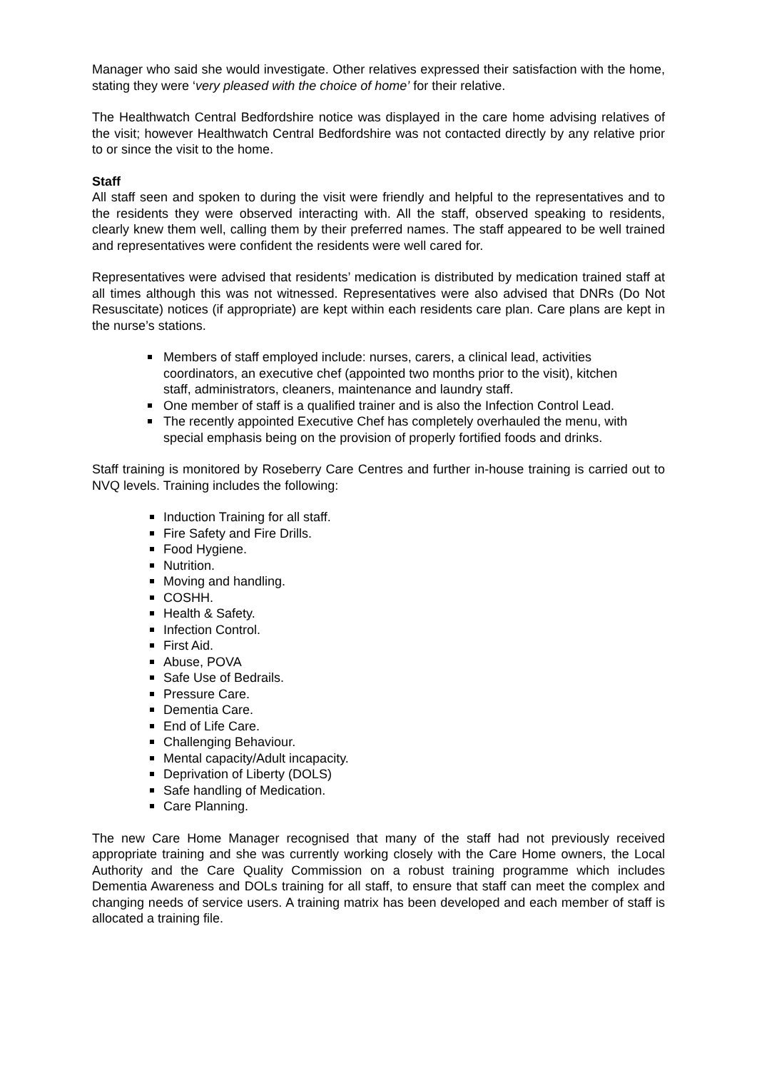Manager who said she would investigate. Other relatives expressed their satisfaction with the home, stating they were ‘very pleased with the choice of home’ for their relative.
The Healthwatch Central Bedfordshire notice was displayed in the care home advising relatives of the visit; however Healthwatch Central Bedfordshire was not contacted directly by any relative prior to or since the visit to the home.
Staff
All staff seen and spoken to during the visit were friendly and helpful to the representatives and to the residents they were observed interacting with. All the staff, observed speaking to residents, clearly knew them well, calling them by their preferred names. The staff appeared to be well trained and representatives were confident the residents were well cared for.
Representatives were advised that residents’ medication is distributed by medication trained staff at all times although this was not witnessed. Representatives were also advised that DNRs (Do Not Resuscitate) notices (if appropriate) are kept within each residents care plan. Care plans are kept in the nurse’s stations.
Members of staff employed include: nurses, carers, a clinical lead, activities coordinators, an executive chef (appointed two months prior to the visit), kitchen staff, administrators, cleaners, maintenance and laundry staff.
One member of staff is a qualified trainer and is also the Infection Control Lead.
The recently appointed Executive Chef has completely overhauled the menu, with special emphasis being on the provision of properly fortified foods and drinks.
Staff training is monitored by Roseberry Care Centres and further in-house training is carried out to NVQ levels. Training includes the following:
Induction Training for all staff.
Fire Safety and Fire Drills.
Food Hygiene.
Nutrition.
Moving and handling.
COSHH.
Health & Safety.
Infection Control.
First Aid.
Abuse, POVA
Safe Use of Bedrails.
Pressure Care.
Dementia Care.
End of Life Care.
Challenging Behaviour.
Mental capacity/Adult incapacity.
Deprivation of Liberty (DOLS)
Safe handling of Medication.
Care Planning.
The new Care Home Manager recognised that many of the staff had not previously received appropriate training and she was currently working closely with the Care Home owners, the Local Authority and the Care Quality Commission on a robust training programme which includes Dementia Awareness and DOLs training for all staff, to ensure that staff can meet the complex and changing needs of service users. A training matrix has been developed and each member of staff is allocated a training file.